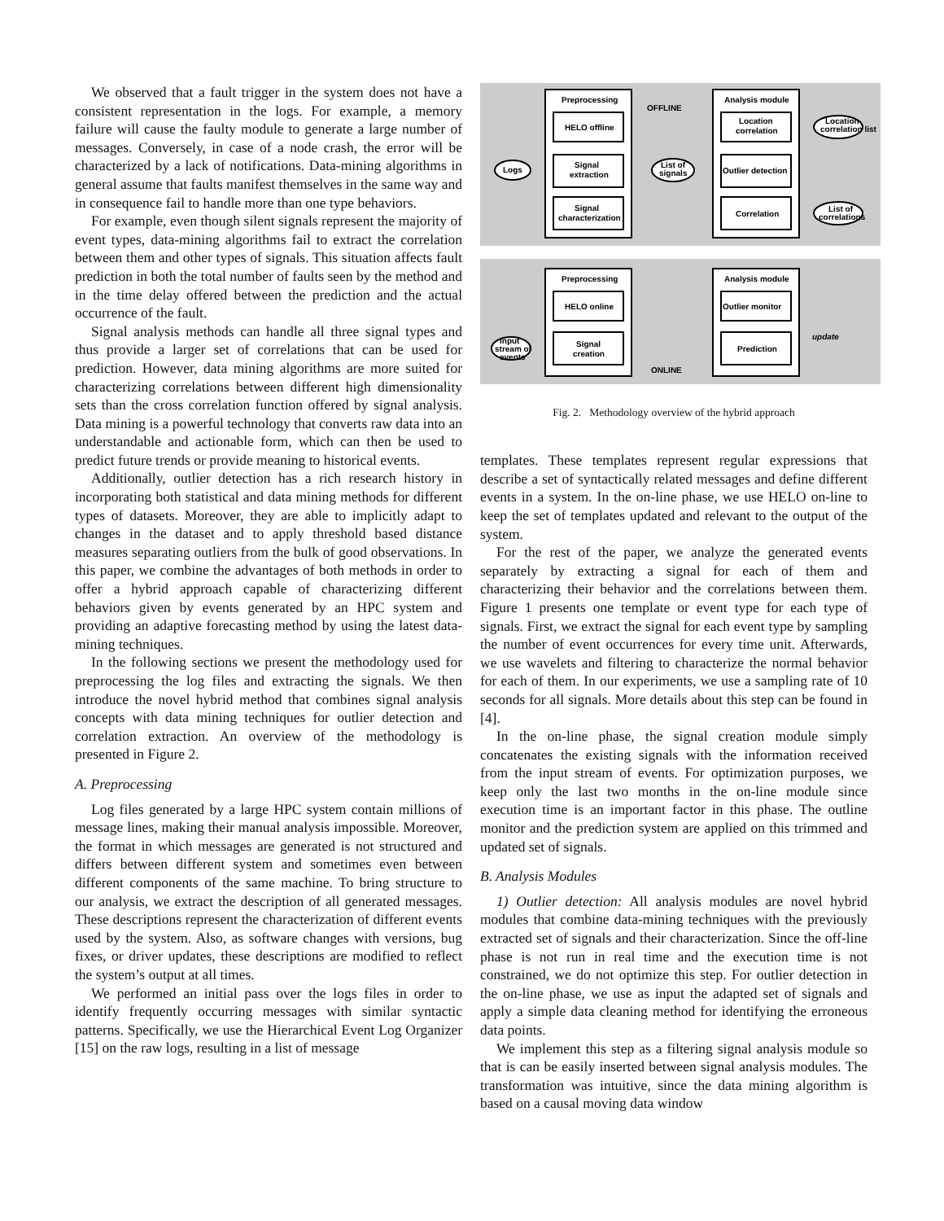We observed that a fault trigger in the system does not have a consistent representation in the logs. For example, a memory failure will cause the faulty module to generate a large number of messages. Conversely, in case of a node crash, the error will be characterized by a lack of notifications. Data-mining algorithms in general assume that faults manifest themselves in the same way and in consequence fail to handle more than one type behaviors.
For example, even though silent signals represent the majority of event types, data-mining algorithms fail to extract the correlation between them and other types of signals. This situation affects fault prediction in both the total number of faults seen by the method and in the time delay offered between the prediction and the actual occurrence of the fault.
Signal analysis methods can handle all three signal types and thus provide a larger set of correlations that can be used for prediction. However, data mining algorithms are more suited for characterizing correlations between different high dimensionality sets than the cross correlation function offered by signal analysis. Data mining is a powerful technology that converts raw data into an understandable and actionable form, which can then be used to predict future trends or provide meaning to historical events.
Additionally, outlier detection has a rich research history in incorporating both statistical and data mining methods for different types of datasets. Moreover, they are able to implicitly adapt to changes in the dataset and to apply threshold based distance measures separating outliers from the bulk of good observations. In this paper, we combine the advantages of both methods in order to offer a hybrid approach capable of characterizing different behaviors given by events generated by an HPC system and providing an adaptive forecasting method by using the latest data-mining techniques.
In the following sections we present the methodology used for preprocessing the log files and extracting the signals. We then introduce the novel hybrid method that combines signal analysis concepts with data mining techniques for outlier detection and correlation extraction. An overview of the methodology is presented in Figure 2.
A. Preprocessing
Log files generated by a large HPC system contain millions of message lines, making their manual analysis impossible. Moreover, the format in which messages are generated is not structured and differs between different system and sometimes even between different components of the same machine. To bring structure to our analysis, we extract the description of all generated messages. These descriptions represent the characterization of different events used by the system. Also, as software changes with versions, bug fixes, or driver updates, these descriptions are modified to reflect the system’s output at all times.
We performed an initial pass over the logs files in order to identify frequently occurring messages with similar syntactic patterns. Specifically, we use the Hierarchical Event Log Organizer [15] on the raw logs, resulting in a list of message
Preprocessing
Analysis module
OFFLINE
ONLINE
HELO offline
Signal
extraction
Signal
characterization
Location
correlation
Outlier detection
Correlation
Logs
List of
signals
Location
correlation list
List of
correlations
Preprocessing
Analysis module
HELO online
Signal
creation
Outlier monitor
Prediction
Input
stream of
events
update
Fig. 2. Methodology overview of the hybrid approach
templates. These templates represent regular expressions that describe a set of syntactically related messages and define different events in a system. In the on-line phase, we use HELO on-line to keep the set of templates updated and relevant to the output of the system.
For the rest of the paper, we analyze the generated events separately by extracting a signal for each of them and characterizing their behavior and the correlations between them. Figure 1 presents one template or event type for each type of signals. First, we extract the signal for each event type by sampling the number of event occurrences for every time unit. Afterwards, we use wavelets and filtering to characterize the normal behavior for each of them. In our experiments, we use a sampling rate of 10 seconds for all signals. More details about this step can be found in [4].
In the on-line phase, the signal creation module simply concatenates the existing signals with the information received from the input stream of events. For optimization purposes, we keep only the last two months in the on-line module since execution time is an important factor in this phase. The outline monitor and the prediction system are applied on this trimmed and updated set of signals.
B. Analysis Modules
1) Outlier detection: All analysis modules are novel hybrid modules that combine data-mining techniques with the previously extracted set of signals and their characterization. Since the off-line phase is not run in real time and the execution time is not constrained, we do not optimize this step. For outlier detection in the on-line phase, we use as input the adapted set of signals and apply a simple data cleaning method for identifying the erroneous data points.
We implement this step as a filtering signal analysis module so that is can be easily inserted between signal analysis modules. The transformation was intuitive, since the data mining algorithm is based on a causal moving data window